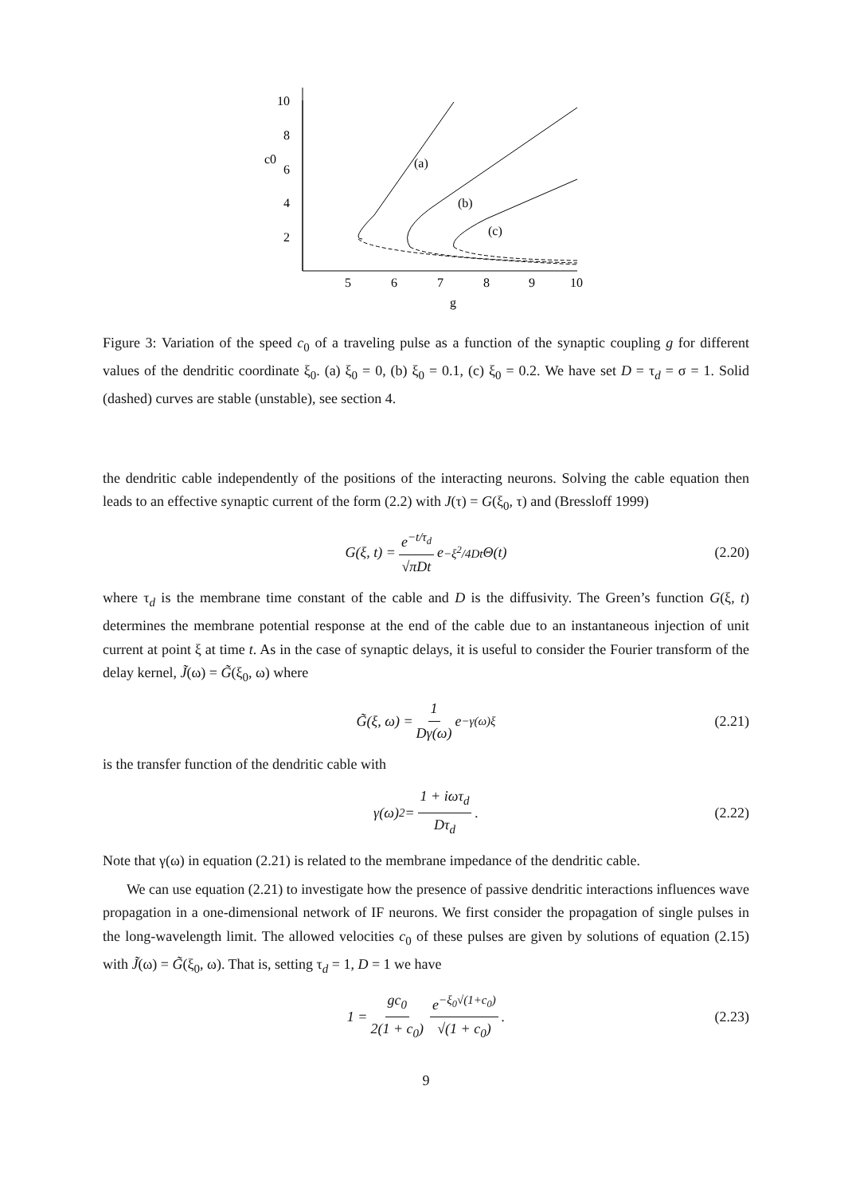10
8
6
4
2
c0
5
6
7
8
9
10
g
(a)
(b)
(c)
Figure 3: Variation of the speed c<sub>0</sub> of a traveling pulse as a function of the synaptic coupling g for different values of the dendritic coordinate ξ<sub>0</sub>. (a) ξ<sub>0</sub> = 0, (b) ξ<sub>0</sub> = 0.1, (c) ξ<sub>0</sub> = 0.2. We have set D = τ<sub>d</sub> = σ = 1. Solid (dashed) curves are stable (unstable), see section 4.
the dendritic cable independently of the positions of the interacting neurons. Solving the cable equation then leads to an effective synaptic current of the form (2.2) with J(τ) = G(ξ<sub>0</sub>, τ) and (Bressloff 1999)
G(ξ, t) = e<sup>−t/τ<sub>d</sub></sup> √πDt e<sup>−ξ<sup>2</sup>/4Dt</sup>Θ(t) (2.20)
where τ<sub>d</sub> is the membrane time constant of the cable and D is the diffusivity. The Green’s function G(ξ, t) determines the membrane potential response at the end of the cable due to an instantaneous injection of unit current at point ξ at time t. As in the case of synaptic delays, it is useful to consider the Fourier transform of the delay kernel, J̃(ω) = G̃(ξ<sub>0</sub>, ω) where
G̃(ξ, ω) = 1 Dγ(ω) e<sup>−γ(ω)ξ</sup> (2.21)
is the transfer function of the dendritic cable with
γ(ω)<sup>2</sup> = 1 + iωτ<sub>d</sub> Dτ<sub>d</sub>. (2.22)
Note that γ(ω) in equation (2.21) is related to the membrane impedance of the dendritic cable.
We can use equation (2.21) to investigate how the presence of passive dendritic interactions influences wave propagation in a one-dimensional network of IF neurons. We first consider the propagation of single pulses in the long-wavelength limit. The allowed velocities c<sub>0</sub> of these pulses are given by solutions of equation (2.15) with J̃(ω) = G̃(ξ<sub>0</sub>, ω). That is, setting τ<sub>d</sub> = 1, D = 1 we have
1 = gc<sub>0</sub> 2(1 + c<sub>0</sub>) e<sup>−ξ<sub>0</sub>√(1+c<sub>0</sub>)</sup> √(1 + c<sub>0</sub>). (2.23)
9